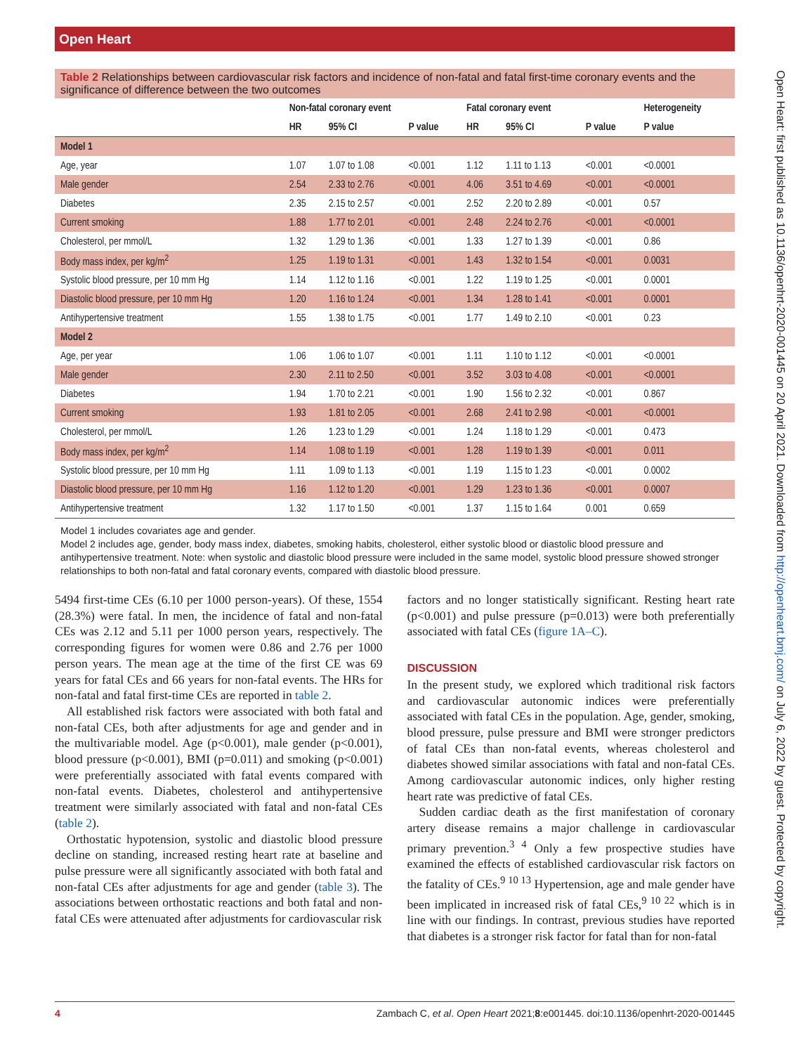Open Heart
Open Heart: first published as 10.1136/openhrt-2020-001445 on 20 April 2021. Downloaded from http://openheart.bmj.com/ on July 6, 2022 by guest. Protected by copyright.
Table 2 Relationships between cardiovascular risk factors and incidence of non-fatal and fatal first-time coronary events and the significance of difference between the two outcomes
| | Non-fatal coronary event | | | Fatal coronary event | | | Heterogeneity |
| --- | --- | --- | --- | --- | --- | --- | --- |
| | HR | 95% CI | P value | HR | 95% CI | P value | P value |
| Model 1 | | | | | | | |
| Age, year | 1.07 | 1.07 to 1.08 | <0.001 | 1.12 | 1.11 to 1.13 | <0.001 | <0.0001 |
| Male gender | 2.54 | 2.33 to 2.76 | <0.001 | 4.06 | 3.51 to 4.69 | <0.001 | <0.0001 |
| Diabetes | 2.35 | 2.15 to 2.57 | <0.001 | 2.52 | 2.20 to 2.89 | <0.001 | 0.57 |
| Current smoking | 1.88 | 1.77 to 2.01 | <0.001 | 2.48 | 2.24 to 2.76 | <0.001 | <0.0001 |
| Cholesterol, per mmol/L | 1.32 | 1.29 to 1.36 | <0.001 | 1.33 | 1.27 to 1.39 | <0.001 | 0.86 |
| Body mass index, per kg/m<sup>2</sup> | 1.25 | 1.19 to 1.31 | <0.001 | 1.43 | 1.32 to 1.54 | <0.001 | 0.0031 |
| Systolic blood pressure, per 10 mm Hg | 1.14 | 1.12 to 1.16 | <0.001 | 1.22 | 1.19 to 1.25 | <0.001 | 0.0001 |
| Diastolic blood pressure, per 10 mm Hg | 1.20 | 1.16 to 1.24 | <0.001 | 1.34 | 1.28 to 1.41 | <0.001 | 0.0001 |
| Antihypertensive treatment | 1.55 | 1.38 to 1.75 | <0.001 | 1.77 | 1.49 to 2.10 | <0.001 | 0.23 |
| Model 2 | | | | | | | |
| Age, per year | 1.06 | 1.06 to 1.07 | <0.001 | 1.11 | 1.10 to 1.12 | <0.001 | <0.0001 |
| Male gender | 2.30 | 2.11 to 2.50 | <0.001 | 3.52 | 3.03 to 4.08 | <0.001 | <0.0001 |
| Diabetes | 1.94 | 1.70 to 2.21 | <0.001 | 1.90 | 1.56 to 2.32 | <0.001 | 0.867 |
| Current smoking | 1.93 | 1.81 to 2.05 | <0.001 | 2.68 | 2.41 to 2.98 | <0.001 | <0.0001 |
| Cholesterol, per mmol/L | 1.26 | 1.23 to 1.29 | <0.001 | 1.24 | 1.18 to 1.29 | <0.001 | 0.473 |
| Body mass index, per kg/m<sup>2</sup> | 1.14 | 1.08 to 1.19 | <0.001 | 1.28 | 1.19 to 1.39 | <0.001 | 0.011 |
| Systolic blood pressure, per 10 mm Hg | 1.11 | 1.09 to 1.13 | <0.001 | 1.19 | 1.15 to 1.23 | <0.001 | 0.0002 |
| Diastolic blood pressure, per 10 mm Hg | 1.16 | 1.12 to 1.20 | <0.001 | 1.29 | 1.23 to 1.36 | <0.001 | 0.0007 |
| Antihypertensive treatment | 1.32 | 1.17 to 1.50 | <0.001 | 1.37 | 1.15 to 1.64 | 0.001 | 0.659 |
Model 1 includes covariates age and gender.
Model 2 includes age, gender, body mass index, diabetes, smoking habits, cholesterol, either systolic blood or diastolic blood pressure and antihypertensive treatment. Note: when systolic and diastolic blood pressure were included in the same model, systolic blood pressure showed stronger relationships to both non-fatal and fatal coronary events, compared with diastolic blood pressure.
5494 first-time CEs (6.10 per 1000 person-years). Of these, 1554 (28.3%) were fatal. In men, the incidence of fatal and non-fatal CEs was 2.12 and 5.11 per 1000 person years, respectively. The corresponding figures for women were 0.86 and 2.76 per 1000 person years. The mean age at the time of the first CE was 69 years for fatal CEs and 66 years for non-fatal events. The HRs for non-fatal and fatal first-time CEs are reported in table 2.
All established risk factors were associated with both fatal and non-fatal CEs, both after adjustments for age and gender and in the multivariable model. Age (p<0.001), male gender (p<0.001), blood pressure (p<0.001), BMI (p=0.011) and smoking (p<0.001) were preferentially associated with fatal events compared with non-fatal events. Diabetes, cholesterol and antihypertensive treatment were similarly associated with fatal and non-fatal CEs (table 2).
Orthostatic hypotension, systolic and diastolic blood pressure decline on standing, increased resting heart rate at baseline and pulse pressure were all significantly associated with both fatal and non-fatal CEs after adjustments for age and gender (table 3). The associations between orthostatic reactions and both fatal and non-fatal CEs were attenuated after adjustments for cardiovascular risk
factors and no longer statistically significant. Resting heart rate (p<0.001) and pulse pressure (p=0.013) were both preferentially associated with fatal CEs (figure 1A–C).
DISCUSSION
In the present study, we explored which traditional risk factors and cardiovascular autonomic indices were preferentially associated with fatal CEs in the population. Age, gender, smoking, blood pressure, pulse pressure and BMI were stronger predictors of fatal CEs than non-fatal events, whereas cholesterol and diabetes showed similar associations with fatal and non-fatal CEs. Among cardiovascular autonomic indices, only higher resting heart rate was predictive of fatal CEs.
Sudden cardiac death as the first manifestation of coronary artery disease remains a major challenge in cardiovascular primary prevention.<sup>3 4</sup> Only a few prospective studies have examined the effects of established cardiovascular risk factors on the fatality of CEs.<sup>9 10 13</sup> Hypertension, age and male gender have been implicated in increased risk of fatal CEs,<sup>9 10 22</sup> which is in line with our findings. In contrast, previous studies have reported that diabetes is a stronger risk factor for fatal than for non-fatal
4 Zambach C, et al. Open Heart 2021;8:e001445. doi:10.1136/openhrt-2020-001445